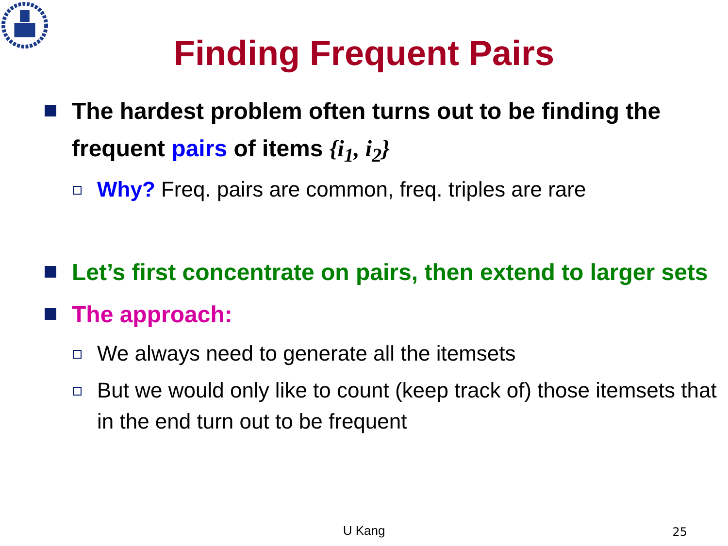Finding Frequent Pairs
The hardest problem often turns out to be finding the frequent pairs of items {i<sub>1</sub>, i<sub>2</sub>}
Why? Freq. pairs are common, freq. triples are rare
Let’s first concentrate on pairs, then extend to larger sets
The approach:
We always need to generate all the itemsets
But we would only like to count (keep track of) those itemsets that in the end turn out to be frequent
U Kang 25